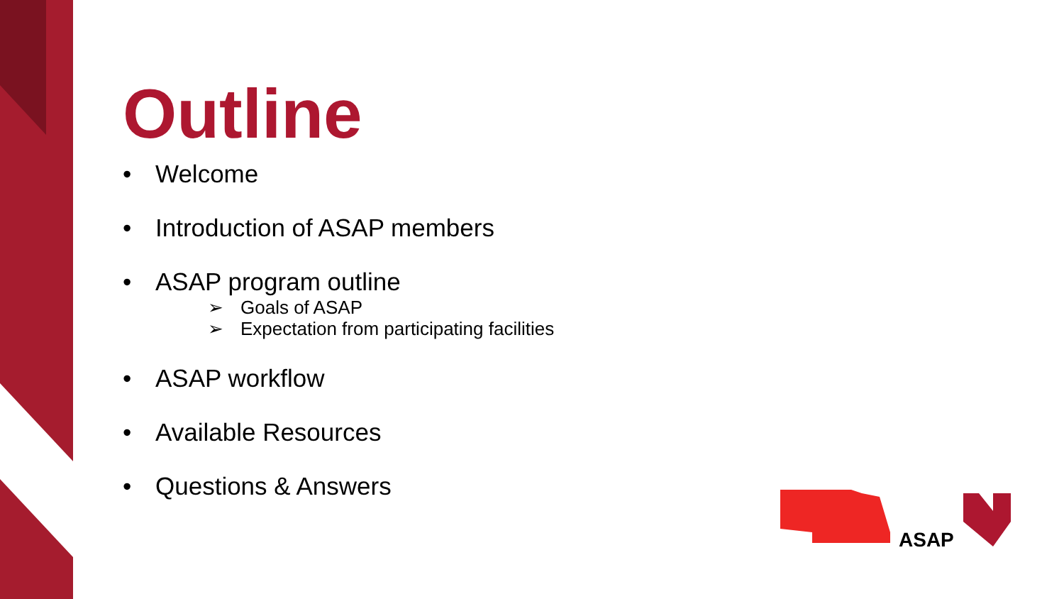Outline
• Welcome
• Introduction of ASAP members
• ASAP program outline
➢ Goals of ASAP
➢ Expectation from participating facilities
• ASAP workflow
• Available Resources
• Questions & Answers
ASAP